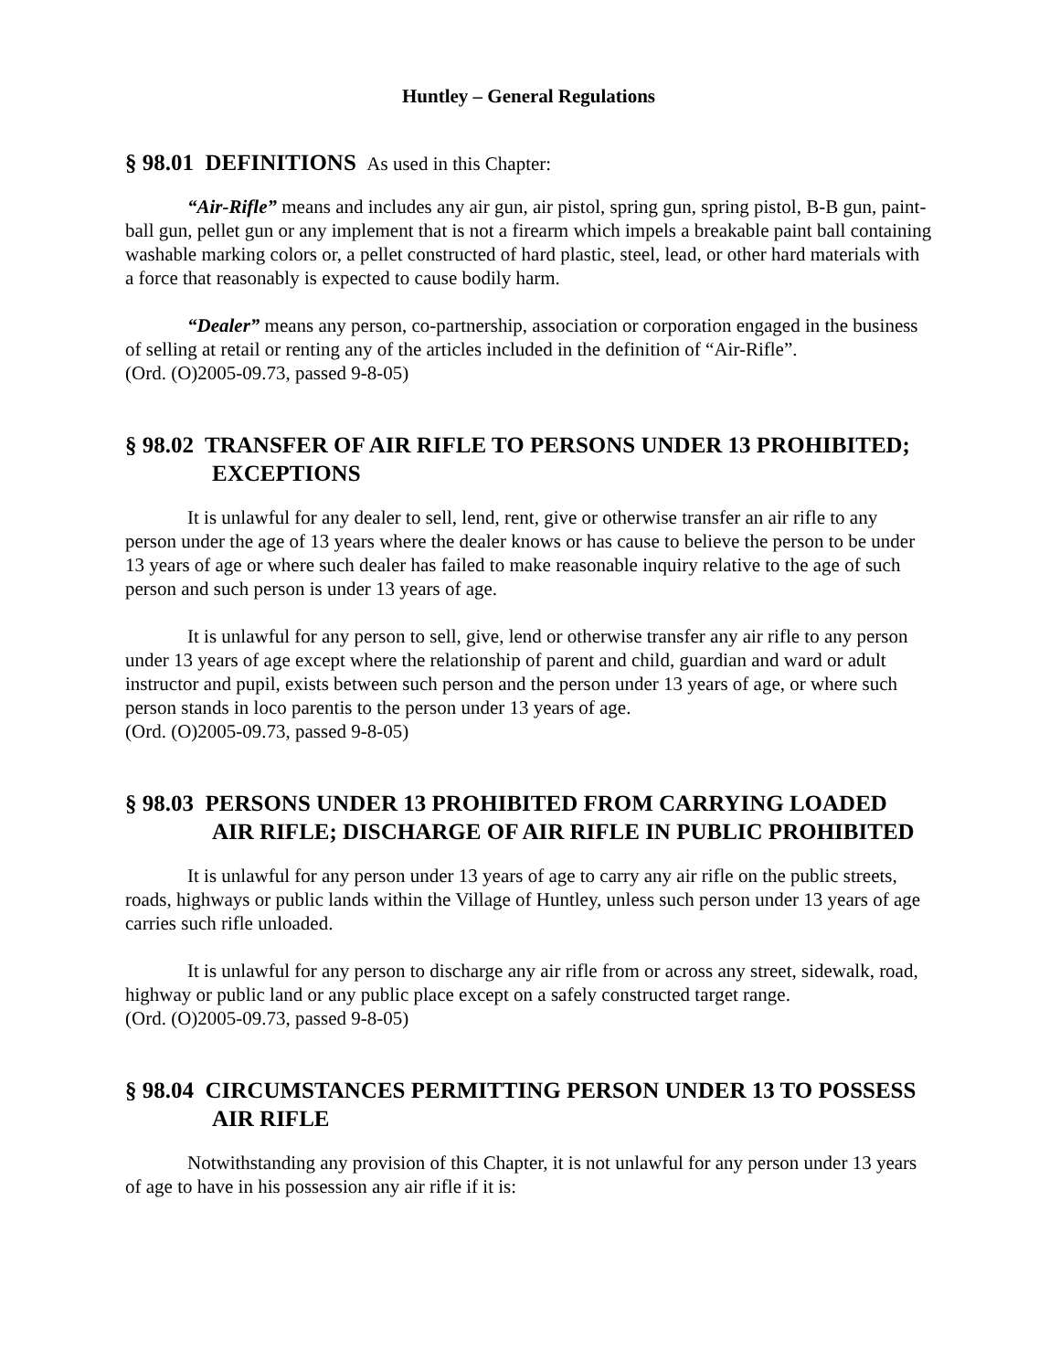Huntley – General Regulations
§ 98.01 DEFINITIONS As used in this Chapter:
“Air-Rifle” means and includes any air gun, air pistol, spring gun, spring pistol, B-B gun, paint-ball gun, pellet gun or any implement that is not a firearm which impels a breakable paint ball containing washable marking colors or, a pellet constructed of hard plastic, steel, lead, or other hard materials with a force that reasonably is expected to cause bodily harm.
“Dealer” means any person, co-partnership, association or corporation engaged in the business of selling at retail or renting any of the articles included in the definition of “Air-Rifle”.
(Ord. (O)2005-09.73, passed 9-8-05)
§ 98.02 TRANSFER OF AIR RIFLE TO PERSONS UNDER 13 PROHIBITED; EXCEPTIONS
It is unlawful for any dealer to sell, lend, rent, give or otherwise transfer an air rifle to any person under the age of 13 years where the dealer knows or has cause to believe the person to be under 13 years of age or where such dealer has failed to make reasonable inquiry relative to the age of such person and such person is under 13 years of age.
It is unlawful for any person to sell, give, lend or otherwise transfer any air rifle to any person under 13 years of age except where the relationship of parent and child, guardian and ward or adult instructor and pupil, exists between such person and the person under 13 years of age, or where such person stands in loco parentis to the person under 13 years of age.
(Ord. (O)2005-09.73, passed 9-8-05)
§ 98.03 PERSONS UNDER 13 PROHIBITED FROM CARRYING LOADED AIR RIFLE; DISCHARGE OF AIR RIFLE IN PUBLIC PROHIBITED
It is unlawful for any person under 13 years of age to carry any air rifle on the public streets, roads, highways or public lands within the Village of Huntley, unless such person under 13 years of age carries such rifle unloaded.
It is unlawful for any person to discharge any air rifle from or across any street, sidewalk, road, highway or public land or any public place except on a safely constructed target range.
(Ord. (O)2005-09.73, passed 9-8-05)
§ 98.04 CIRCUMSTANCES PERMITTING PERSON UNDER 13 TO POSSESS AIR RIFLE
Notwithstanding any provision of this Chapter, it is not unlawful for any person under 13 years of age to have in his possession any air rifle if it is: